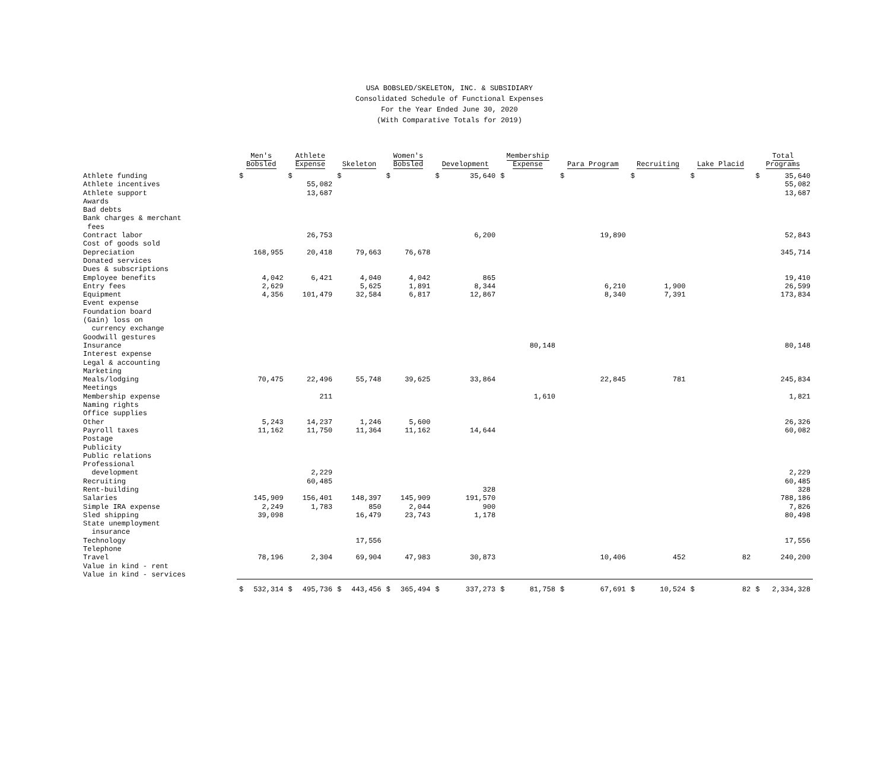USA BOBSLED/SKELETON, INC. & SUBSIDIARY
Consolidated Schedule of Functional Expenses
For the Year Ended June 30, 2020
(With Comparative Totals for 2019)
| | Men's Bobsled | Athlete Expense | Skeleton | Women's Bobsled | Development | Membership Expense | Para Program | Recruiting | Lake Placid | Total Programs |
| --- | --- | --- | --- | --- | --- | --- | --- | --- | --- | --- |
| Athlete funding | $ | $ | $ | $ | $ 35,640 | $ | $ | $ | $ | $ 35,640 |
| Athlete incentives | | 55,082 | | | | | | | | 55,082 |
| Athlete support | | 13,687 | | | | | | | | 13,687 |
| Awards | | | | | | | | | | |
| Bad debts | | | | | | | | | | |
| Bank charges & merchant fees | | | | | | | | | | |
| Contract labor | | 26,753 | | | 6,200 | | 19,890 | | | 52,843 |
| Cost of goods sold | | | | | | | | | | |
| Depreciation | 168,955 | 20,418 | 79,663 | 76,678 | | | | | | 345,714 |
| Donated services | | | | | | | | | | |
| Dues & subscriptions | | | | | | | | | | |
| Employee benefits | 4,042 | 6,421 | 4,040 | 4,042 | 865 | | | | | 19,410 |
| Entry fees | 2,629 | | 5,625 | 1,891 | 8,344 | | 6,210 | 1,900 | | 26,599 |
| Equipment | 4,356 | 101,479 | 32,584 | 6,817 | 12,867 | | 8,340 | 7,391 | | 173,834 |
| Event expense | | | | | | | | | | |
| Foundation board | | | | | | | | | | |
| (Gain) loss on currency exchange | | | | | | | | | | |
| Goodwill gestures | | | | | | | | | | |
| Insurance | | | | | | 80,148 | | | | 80,148 |
| Interest expense | | | | | | | | | | |
| Legal & accounting | | | | | | | | | | |
| Marketing | | | | | | | | | | |
| Meals/lodging | 70,475 | 22,496 | 55,748 | 39,625 | 33,864 | | 22,845 | 781 | | 245,834 |
| Meetings | | | | | | | | | | |
| Membership expense | | 211 | | | | 1,610 | | | | 1,821 |
| Naming rights | | | | | | | | | | |
| Office supplies | | | | | | | | | | |
| Other | 5,243 | 14,237 | 1,246 | 5,600 | | | | | | 26,326 |
| Payroll taxes | 11,162 | 11,750 | 11,364 | 11,162 | 14,644 | | | | | 60,082 |
| Postage | | | | | | | | | | |
| Publicity | | | | | | | | | | |
| Public relations | | | | | | | | | | |
| Professional development | | 2,229 | | | | | | | | 2,229 |
| Recruiting | | 60,485 | | | | | | | | 60,485 |
| Rent-building | | | | | 328 | | | | | 328 |
| Salaries | 145,909 | 156,401 | 148,397 | 145,909 | 191,570 | | | | | 788,186 |
| Simple IRA expense | 2,249 | 1,783 | 850 | 2,044 | 900 | | | | | 7,826 |
| Sled shipping | 39,098 | | 16,479 | 23,743 | 1,178 | | | | | 80,498 |
| State unemployment insurance | | | | | | | | | | |
| Technology | | | 17,556 | | | | | | | 17,556 |
| Telephone | | | | | | | | | | |
| Travel | 78,196 | 2,304 | 69,904 | 47,983 | 30,873 | | 10,406 | 452 | 82 | 240,200 |
| Value in kind - rent | | | | | | | | | | |
| Value in kind - services | | | | | | | | | | |
| | $ 532,314 | $ 495,736 | $ 443,456 | $ 365,494 | $ 337,273 | $ 81,758 | $ 67,691 | $ 10,524 | $ 82 | $ 2,334,328 |